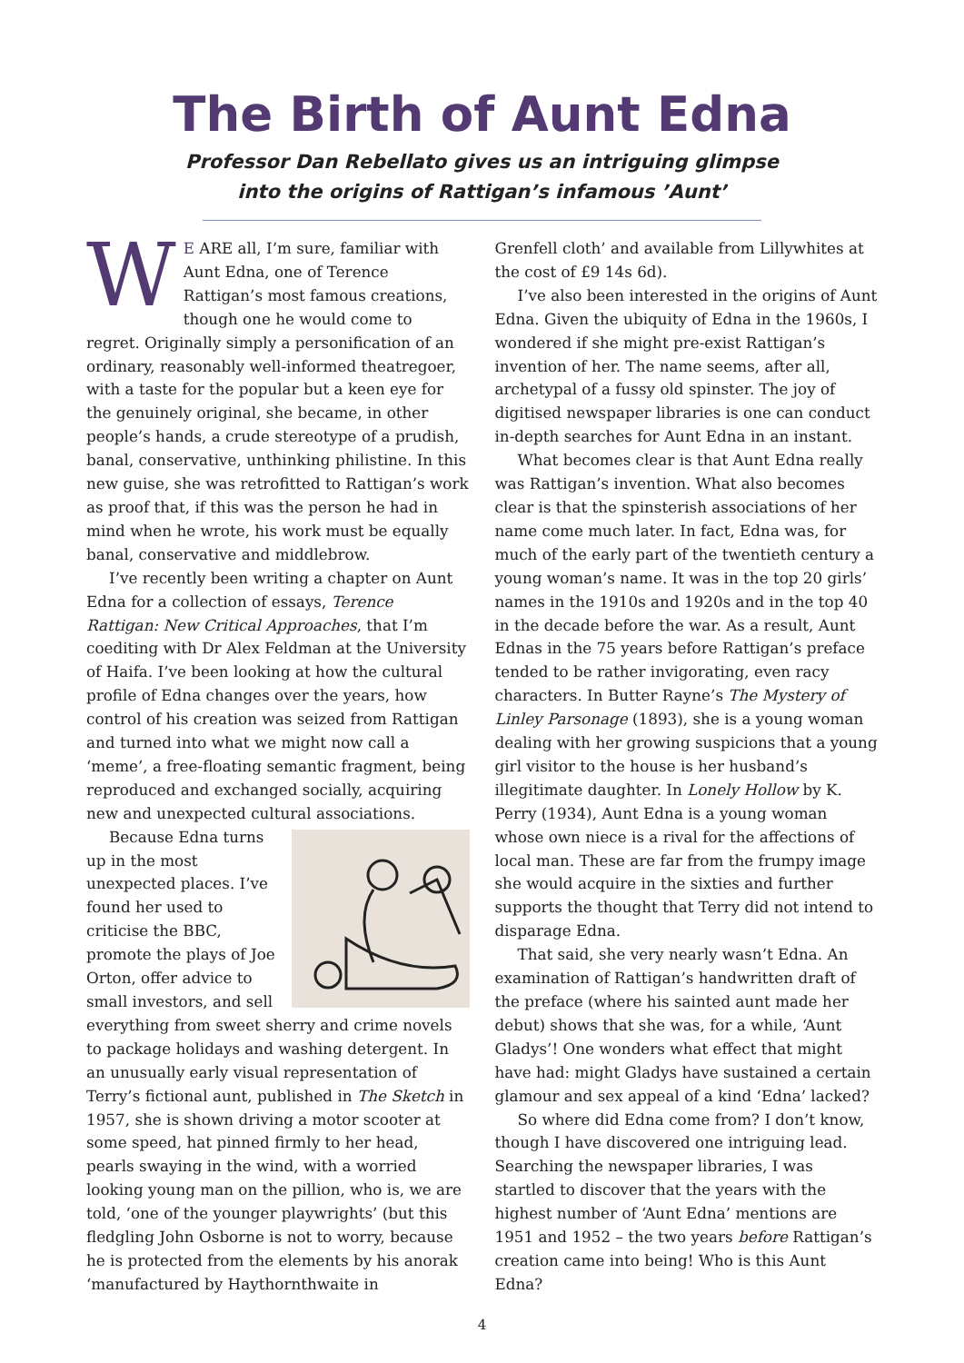The Birth of Aunt Edna
Professor Dan Rebellato gives us an intriguing glimpse
into the origins of Rattigan’s infamous ’Aunt’
WE ARE all, I’m sure, familiar with Aunt Edna, one of Terence Rattigan’s most famous creations, though one he would come to regret. Originally simply a personification of an ordinary, reasonably well-informed theatregoer, with a taste for the popular but a keen eye for the genuinely original, she became, in other people’s hands, a crude stereotype of a prudish, banal, conservative, unthinking philistine. In this new guise, she was retrofitted to Rattigan’s work as proof that, if this was the person he had in mind when he wrote, his work must be equally banal, conservative and middlebrow.
I’ve recently been writing a chapter on Aunt Edna for a collection of essays, Terence Rattigan: New Critical Approaches, that I’m coediting with Dr Alex Feldman at the University of Haifa. I’ve been looking at how the cultural profile of Edna changes over the years, how control of his creation was seized from Rattigan and turned into what we might now call a ‘meme’, a free-floating semantic fragment, being reproduced and exchanged socially, acquiring new and unexpected cultural associations.
Because Edna turns up in the most unexpected places. I’ve found her used to criticise the BBC, promote the plays of Joe Orton, offer advice to small investors, and sell everything from sweet sherry and crime novels to package holidays and washing detergent. In an unusually early visual representation of Terry’s fictional aunt, published in The Sketch in 1957, she is shown driving a motor scooter at some speed, hat pinned firmly to her head, pearls swaying in the wind, with a worried looking young man on the pillion, who is, we are told, ‘one of the younger playwrights’ (but this fledgling John Osborne is not to worry, because he is protected from the elements by his anorak ‘manufactured by Haythornthwaite in
Grenfell cloth’ and available from Lillywhites at the cost of £9 14s 6d).
I’ve also been interested in the origins of Aunt Edna. Given the ubiquity of Edna in the 1960s, I wondered if she might pre-exist Rattigan’s invention of her. The name seems, after all, archetypal of a fussy old spinster. The joy of digitised newspaper libraries is one can conduct in-depth searches for Aunt Edna in an instant.
What becomes clear is that Aunt Edna really was Rattigan’s invention. What also becomes clear is that the spinsterish associations of her name come much later. In fact, Edna was, for much of the early part of the twentieth century a young woman’s name. It was in the top 20 girls’ names in the 1910s and 1920s and in the top 40 in the decade before the war. As a result, Aunt Ednas in the 75 years before Rattigan’s preface tended to be rather invigorating, even racy characters. In Butter Rayne’s The Mystery of Linley Parsonage (1893), she is a young woman dealing with her growing suspicions that a young girl visitor to the house is her husband’s illegitimate daughter. In Lonely Hollow by K. Perry (1934), Aunt Edna is a young woman whose own niece is a rival for the affections of local man. These are far from the frumpy image she would acquire in the sixties and further supports the thought that Terry did not intend to disparage Edna.
That said, she very nearly wasn’t Edna. An examination of Rattigan’s handwritten draft of the preface (where his sainted aunt made her debut) shows that she was, for a while, ‘Aunt Gladys’! One wonders what effect that might have had: might Gladys have sustained a certain glamour and sex appeal of a kind ‘Edna’ lacked?
So where did Edna come from? I don’t know, though I have discovered one intriguing lead. Searching the newspaper libraries, I was startled to discover that the years with the highest number of ‘Aunt Edna’ mentions are 1951 and 1952 – the two years before Rattigan’s creation came into being! Who is this Aunt Edna?
4